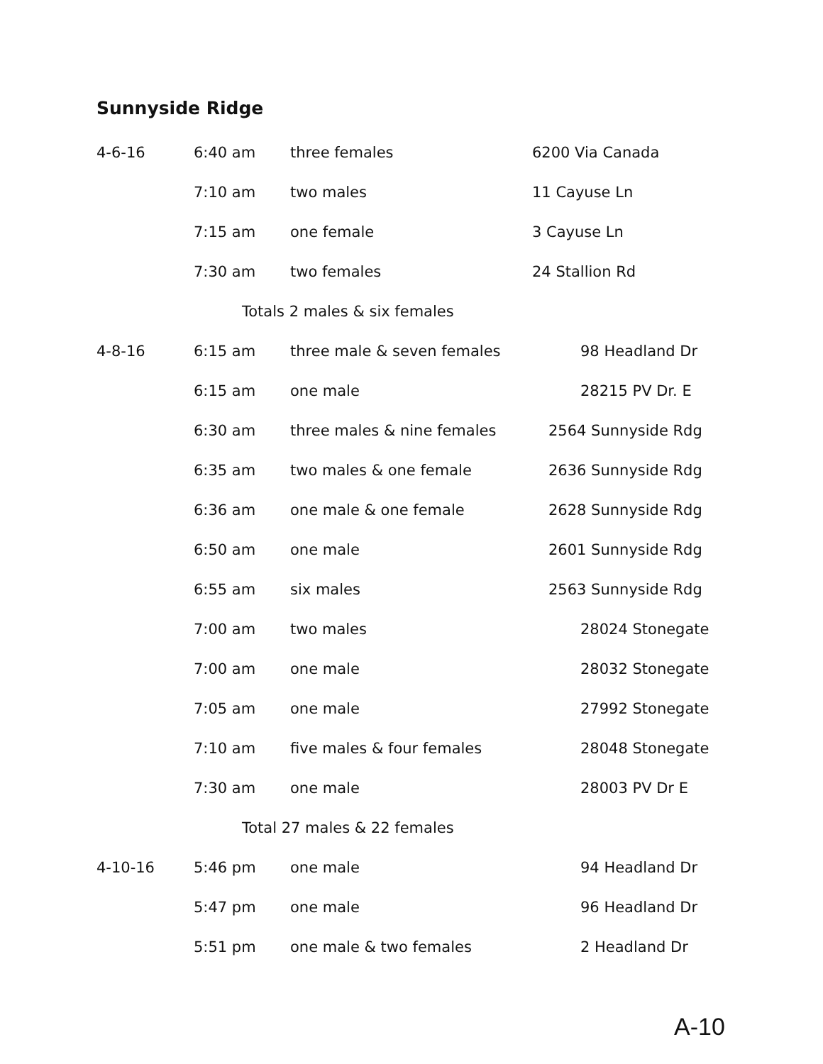Sunnyside Ridge
| 4-6-16 | 6:40 am | three females | 6200 Via Canada |
| | 7:10 am | two males | 11 Cayuse Ln |
| | 7:15 am | one female | 3 Cayuse Ln |
| | 7:30 am | two females | 24 Stallion Rd |
| Totals 2 males & six females | | | |
| 4-8-16 | 6:15 am | three male & seven females | 98 Headland Dr |
| | 6:15 am | one male | 28215 PV Dr. E |
| | 6:30 am | three males & nine females | 2564 Sunnyside Rdg |
| | 6:35 am | two males & one female | 2636 Sunnyside Rdg |
| | 6:36 am | one male & one female | 2628 Sunnyside Rdg |
| | 6:50 am | one male | 2601 Sunnyside Rdg |
| | 6:55 am | six males | 2563 Sunnyside Rdg |
| | 7:00 am | two males | 28024 Stonegate |
| | 7:00 am | one male | 28032 Stonegate |
| | 7:05 am | one male | 27992 Stonegate |
| | 7:10 am | five males & four females | 28048 Stonegate |
| | 7:30 am | one male | 28003 PV Dr E |
| Total 27 males & 22 females | | | |
| 4-10-16 | 5:46 pm | one male | 94 Headland Dr |
| | 5:47 pm | one male | 96 Headland Dr |
| | 5:51 pm | one male & two females | 2 Headland Dr |
A-10